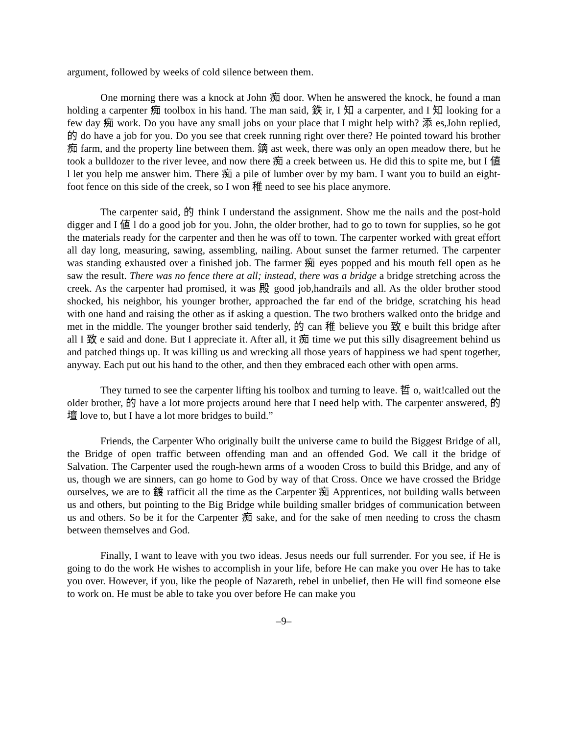argument, followed by weeks of cold silence between them.
One morning there was a knock at John 痴 door. When he answered the knock, he found a man holding a carpenter 痴 toolbox in his hand. The man said, 鉄 ir, I 知 a carpenter, and I 知 looking for a few day 痴 work. Do you have any small jobs on your place that I might help with? 添 es,John replied, 的 do have a job for you. Do you see that creek running right over there? He pointed toward his brother 痴 farm, and the property line between them. 鏑 ast week, there was only an open meadow there, but he took a bulldozer to the river levee, and now there 痴 a creek between us. He did this to spite me, but I 値 l let you help me answer him. There 痴 a pile of lumber over by my barn. I want you to build an eight-foot fence on this side of the creek, so I won 稚 need to see his place anymore.
The carpenter said, 的 think I understand the assignment. Show me the nails and the post-hold digger and I 値 l do a good job for you. John, the older brother, had to go to town for supplies, so he got the materials ready for the carpenter and then he was off to town. The carpenter worked with great effort all day long, measuring, sawing, assembling, nailing. About sunset the farmer returned. The carpenter was standing exhausted over a finished job. The farmer 痴 eyes popped and his mouth fell open as he saw the result. There was no fence there at all; instead, there was a bridge a bridge stretching across the creek. As the carpenter had promised, it was 殿 good job,handrails and all. As the older brother stood shocked, his neighbor, his younger brother, approached the far end of the bridge, scratching his head with one hand and raising the other as if asking a question. The two brothers walked onto the bridge and met in the middle. The younger brother said tenderly, 的 can 稚 believe you 致 e built this bridge after all I 致 e said and done. But I appreciate it. After all, it 痴 time we put this silly disagreement behind us and patched things up. It was killing us and wrecking all those years of happiness we had spent together, anyway. Each put out his hand to the other, and then they embraced each other with open arms.
They turned to see the carpenter lifting his toolbox and turning to leave. 哲 o, wait!called out the older brother, 的 have a lot more projects around here that I need help with. The carpenter answered, 的壇 love to, but I have a lot more bridges to build.”
Friends, the Carpenter Who originally built the universe came to build the Biggest Bridge of all, the Bridge of open traffic between offending man and an offended God. We call it the bridge of Salvation. The Carpenter used the rough-hewn arms of a wooden Cross to build this Bridge, and any of us, though we are sinners, can go home to God by way of that Cross. Once we have crossed the Bridge ourselves, we are to 鍍 rafficit all the time as the Carpenter 痴 Apprentices, not building walls between us and others, but pointing to the Big Bridge while building smaller bridges of communication between us and others. So be it for the Carpenter 痴 sake, and for the sake of men needing to cross the chasm between themselves and God.
Finally, I want to leave with you two ideas. Jesus needs our full surrender. For you see, if He is going to do the work He wishes to accomplish in your life, before He can make you over He has to take you over. However, if you, like the people of Nazareth, rebel in unbelief, then He will find someone else to work on. He must be able to take you over before He can make you
–9–